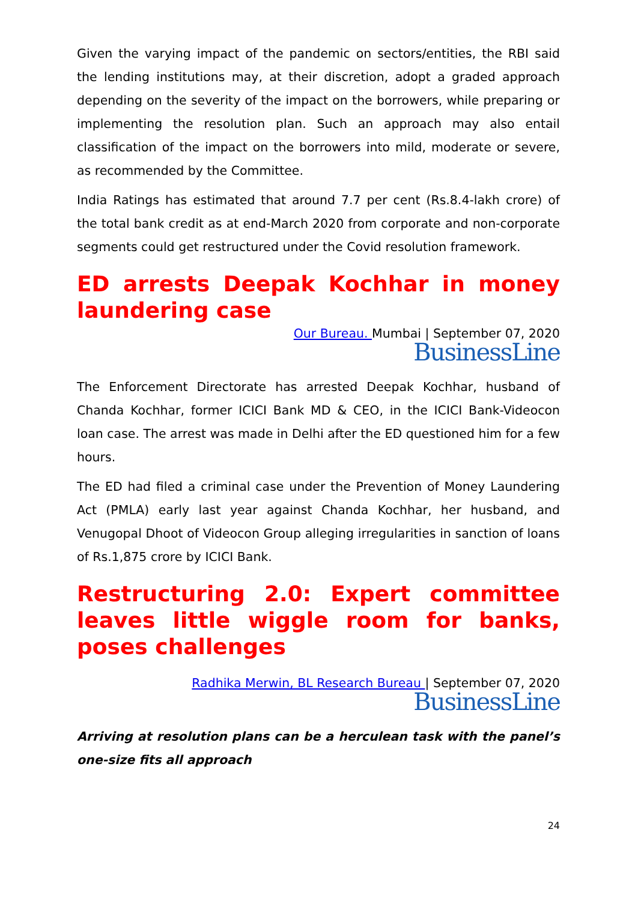Given the varying impact of the pandemic on sectors/entities, the RBI said the lending institutions may, at their discretion, adopt a graded approach depending on the severity of the impact on the borrowers, while preparing or implementing the resolution plan. Such an approach may also entail classification of the impact on the borrowers into mild, moderate or severe, as recommended by the Committee.
India Ratings has estimated that around 7.7 per cent (Rs.8.4-lakh crore) of the total bank credit as at end-March 2020 from corporate and non-corporate segments could get restructured under the Covid resolution framework.
ED arrests Deepak Kochhar in money laundering case
Our Bureau. Mumbai | September 07, 2020
BusinessLine
The Enforcement Directorate has arrested Deepak Kochhar, husband of Chanda Kochhar, former ICICI Bank MD & CEO, in the ICICI Bank-Videocon loan case. The arrest was made in Delhi after the ED questioned him for a few hours.
The ED had filed a criminal case under the Prevention of Money Laundering Act (PMLA) early last year against Chanda Kochhar, her husband, and Venugopal Dhoot of Videocon Group alleging irregularities in sanction of loans of Rs.1,875 crore by ICICI Bank.
Restructuring 2.0: Expert committee leaves little wiggle room for banks, poses challenges
Radhika Merwin, BL Research Bureau | September 07, 2020
BusinessLine
Arriving at resolution plans can be a herculean task with the panel’s one-size fits all approach
24